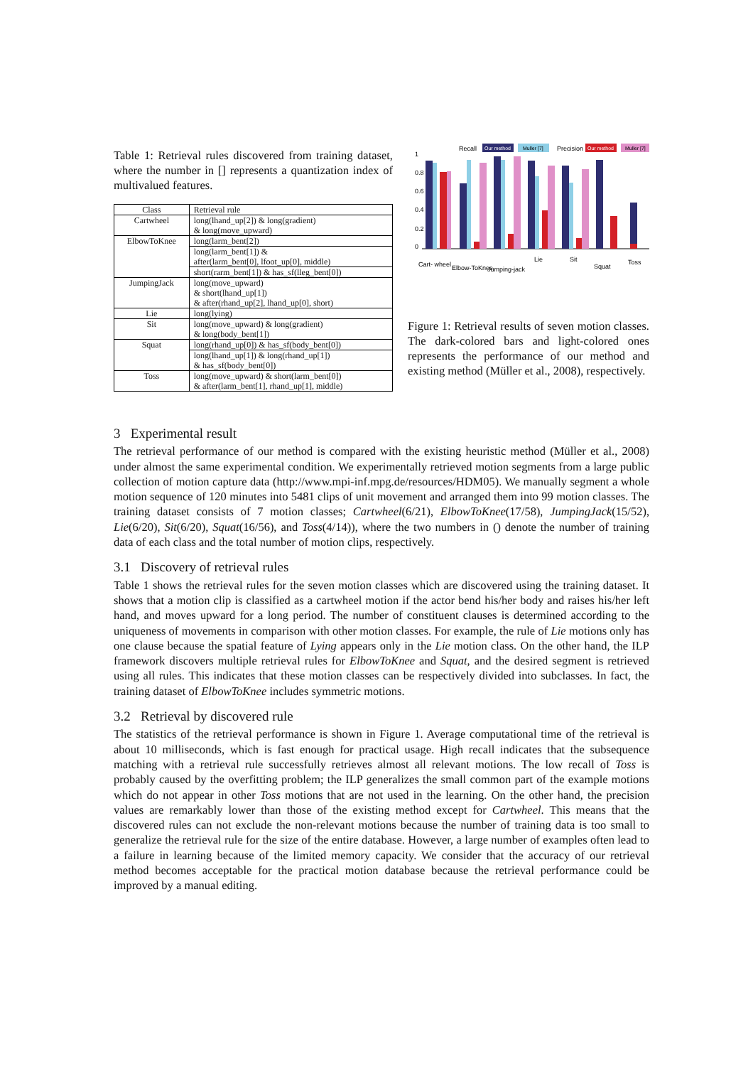Table 1: Retrieval rules discovered from training dataset, where the number in [] represents a quantization index of multivalued features.
| Class | Retrieval rule |
| --- | --- |
| Cartwheel | long(lhand_up[2]) & long(gradient) & long(move_upward) |
| ElbowToKnee | long(larm_bent[2]) |
| | long(larm_bent[1]) & after(larm_bent[0], lfoot_up[0], middle) |
| | short(rarm_bent[1]) & has_sf(lleg_bent[0]) |
| JumpingJack | long(move_upward) & short(lhand_up[1]) & after(rhand_up[2], lhand_up[0], short) |
| Lie | long(lying) |
| Sit | long(move_upward) & long(gradient) & long(body_bent[1]) |
| Squat | long(rhand_up[0]) & has_sf(body_bent[0]) |
| | long(lhand_up[1]) & long(rhand_up[1]) & has_sf(body_bent[0]) |
| Toss | long(move_upward) & short(larm_bent[0]) & after(larm_bent[1], rhand_up[1], middle) |
Recall
Our method
Muller [7]
Precision
Our method
Muller [7]
0
0.2
0.4
0.6
0.8
1
Cart- wheel
Elbow-ToKnee
Jumping-jack
Lie
Sit
Squat
Toss
Figure 1: Retrieval results of seven motion classes. The dark-colored bars and light-colored ones represents the performance of our method and existing method (Müller et al., 2008), respectively.
3 Experimental result
The retrieval performance of our method is compared with the existing heuristic method (Müller et al., 2008) under almost the same experimental condition. We experimentally retrieved motion segments from a large public collection of motion capture data (http://www.mpi-inf.mpg.de/resources/HDM05). We manually segment a whole motion sequence of 120 minutes into 5481 clips of unit movement and arranged them into 99 motion classes. The training dataset consists of 7 motion classes; Cartwheel(6/21), ElbowToKnee(17/58), JumpingJack(15/52), Lie(6/20), Sit(6/20), Squat(16/56), and Toss(4/14)), where the two numbers in () denote the number of training data of each class and the total number of motion clips, respectively.
3.1 Discovery of retrieval rules
Table 1 shows the retrieval rules for the seven motion classes which are discovered using the training dataset. It shows that a motion clip is classified as a cartwheel motion if the actor bend his/her body and raises his/her left hand, and moves upward for a long period. The number of constituent clauses is determined according to the uniqueness of movements in comparison with other motion classes. For example, the rule of Lie motions only has one clause because the spatial feature of Lying appears only in the Lie motion class. On the other hand, the ILP framework discovers multiple retrieval rules for ElbowToKnee and Squat, and the desired segment is retrieved using all rules. This indicates that these motion classes can be respectively divided into subclasses. In fact, the training dataset of ElbowToKnee includes symmetric motions.
3.2 Retrieval by discovered rule
The statistics of the retrieval performance is shown in Figure 1. Average computational time of the retrieval is about 10 milliseconds, which is fast enough for practical usage. High recall indicates that the subsequence matching with a retrieval rule successfully retrieves almost all relevant motions. The low recall of Toss is probably caused by the overfitting problem; the ILP generalizes the small common part of the example motions which do not appear in other Toss motions that are not used in the learning. On the other hand, the precision values are remarkably lower than those of the existing method except for Cartwheel. This means that the discovered rules can not exclude the non-relevant motions because the number of training data is too small to generalize the retrieval rule for the size of the entire database. However, a large number of examples often lead to a failure in learning because of the limited memory capacity. We consider that the accuracy of our retrieval method becomes acceptable for the practical motion database because the retrieval performance could be improved by a manual editing.